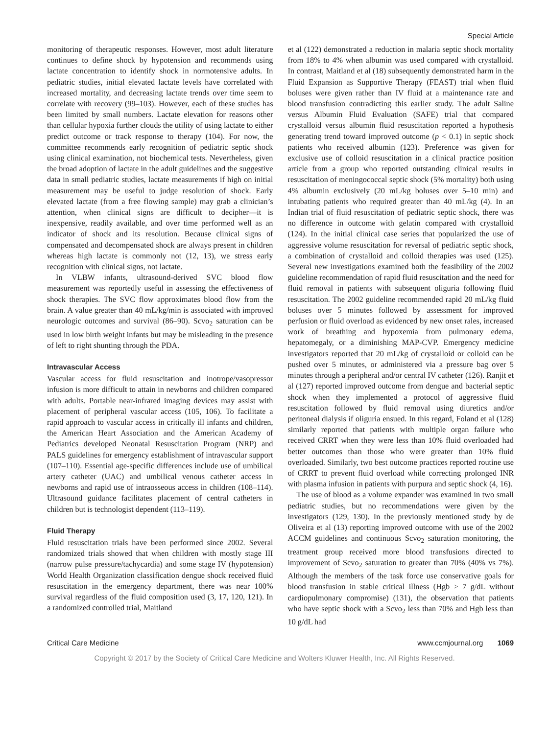Special Article
monitoring of therapeutic responses. However, most adult literature continues to define shock by hypotension and recommends using lactate concentration to identify shock in normotensive adults. In pediatric studies, initial elevated lactate levels have correlated with increased mortality, and decreasing lactate trends over time seem to correlate with recovery (99–103). However, each of these studies has been limited by small numbers. Lactate elevation for reasons other than cellular hypoxia further clouds the utility of using lactate to either predict outcome or track response to therapy (104). For now, the committee recommends early recognition of pediatric septic shock using clinical examination, not biochemical tests. Nevertheless, given the broad adoption of lactate in the adult guidelines and the suggestive data in small pediatric studies, lactate measurements if high on initial measurement may be useful to judge resolution of shock. Early elevated lactate (from a free flowing sample) may grab a clinician’s attention, when clinical signs are difficult to decipher—it is inexpensive, readily available, and over time performed well as an indicator of shock and its resolution. Because clinical signs of compensated and decompensated shock are always present in children whereas high lactate is commonly not (12, 13), we stress early recognition with clinical signs, not lactate.
In VLBW infants, ultrasound-derived SVC blood flow measurement was reportedly useful in assessing the effectiveness of shock therapies. The SVC flow approximates blood flow from the brain. A value greater than 40 mL/kg/min is associated with improved neurologic outcomes and survival (86–90). Scvo<sub>2</sub> saturation can be used in low birth weight infants but may be misleading in the presence of left to right shunting through the PDA.
Intravascular Access
Vascular access for fluid resuscitation and inotrope/vasopressor infusion is more difficult to attain in newborns and children compared with adults. Portable near-infrared imaging devices may assist with placement of peripheral vascular access (105, 106). To facilitate a rapid approach to vascular access in critically ill infants and children, the American Heart Association and the American Academy of Pediatrics developed Neonatal Resuscitation Program (NRP) and PALS guidelines for emergency establishment of intravascular support (107–110). Essential age-specific differences include use of umbilical artery catheter (UAC) and umbilical venous catheter access in newborns and rapid use of intraosseous access in children (108–114). Ultrasound guidance facilitates placement of central catheters in children but is technologist dependent (113–119).
Fluid Therapy
Fluid resuscitation trials have been performed since 2002. Several randomized trials showed that when children with mostly stage III (narrow pulse pressure/tachycardia) and some stage IV (hypotension) World Health Organization classification dengue shock received fluid resuscitation in the emergency department, there was near 100% survival regardless of the fluid composition used (3, 17, 120, 121). In a randomized controlled trial, Maitland
et al (122) demonstrated a reduction in malaria septic shock mortality from 18% to 4% when albumin was used compared with crystalloid. In contrast, Maitland et al (18) subsequently demonstrated harm in the Fluid Expansion as Supportive Therapy (FEAST) trial when fluid boluses were given rather than IV fluid at a maintenance rate and blood transfusion contradicting this earlier study. The adult Saline versus Albumin Fluid Evaluation (SAFE) trial that compared crystalloid versus albumin fluid resuscitation reported a hypothesis generating trend toward improved outcome (p < 0.1) in septic shock patients who received albumin (123). Preference was given for exclusive use of colloid resuscitation in a clinical practice position article from a group who reported outstanding clinical results in resuscitation of meningococcal septic shock (5% mortality) both using 4% albumin exclusively (20 mL/kg boluses over 5–10 min) and intubating patients who required greater than 40 mL/kg (4). In an Indian trial of fluid resuscitation of pediatric septic shock, there was no difference in outcome with gelatin compared with crystalloid (124). In the initial clinical case series that popularized the use of aggressive volume resuscitation for reversal of pediatric septic shock, a combination of crystalloid and colloid therapies was used (125). Several new investigations examined both the feasibility of the 2002 guideline recommendation of rapid fluid resuscitation and the need for fluid removal in patients with subsequent oliguria following fluid resuscitation. The 2002 guideline recommended rapid 20 mL/kg fluid boluses over 5 minutes followed by assessment for improved perfusion or fluid overload as evidenced by new onset rales, increased work of breathing and hypoxemia from pulmonary edema, hepatomegaly, or a diminishing MAP-CVP. Emergency medicine investigators reported that 20 mL/kg of crystalloid or colloid can be pushed over 5 minutes, or administered via a pressure bag over 5 minutes through a peripheral and/or central IV catheter (126). Ranjit et al (127) reported improved outcome from dengue and bacterial septic shock when they implemented a protocol of aggressive fluid resuscitation followed by fluid removal using diuretics and/or peritoneal dialysis if oliguria ensued. In this regard, Foland et al (128) similarly reported that patients with multiple organ failure who received CRRT when they were less than 10% fluid overloaded had better outcomes than those who were greater than 10% fluid overloaded. Similarly, two best outcome practices reported routine use of CRRT to prevent fluid overload while correcting prolonged INR with plasma infusion in patients with purpura and septic shock (4, 16).
The use of blood as a volume expander was examined in two small pediatric studies, but no recommendations were given by the investigators (129, 130). In the previously mentioned study by de Oliveira et al (13) reporting improved outcome with use of the 2002 ACCM guidelines and continuous Scvo<sub>2</sub> saturation monitoring, the treatment group received more blood transfusions directed to improvement of Scvo<sub>2</sub> saturation to greater than 70% (40% vs 7%). Although the members of the task force use conservative goals for blood transfusion in stable critical illness (Hgb > 7 g/dL without cardiopulmonary compromise) (131), the observation that patients who have septic shock with a Scvo<sub>2</sub> less than 70% and Hgb less than 10 g/dL had
Critical Care Medicine www.ccmjournal.org 1069
Copyright © 2017 by the Society of Critical Care Medicine and Wolters Kluwer Health, Inc. All Rights Reserved.